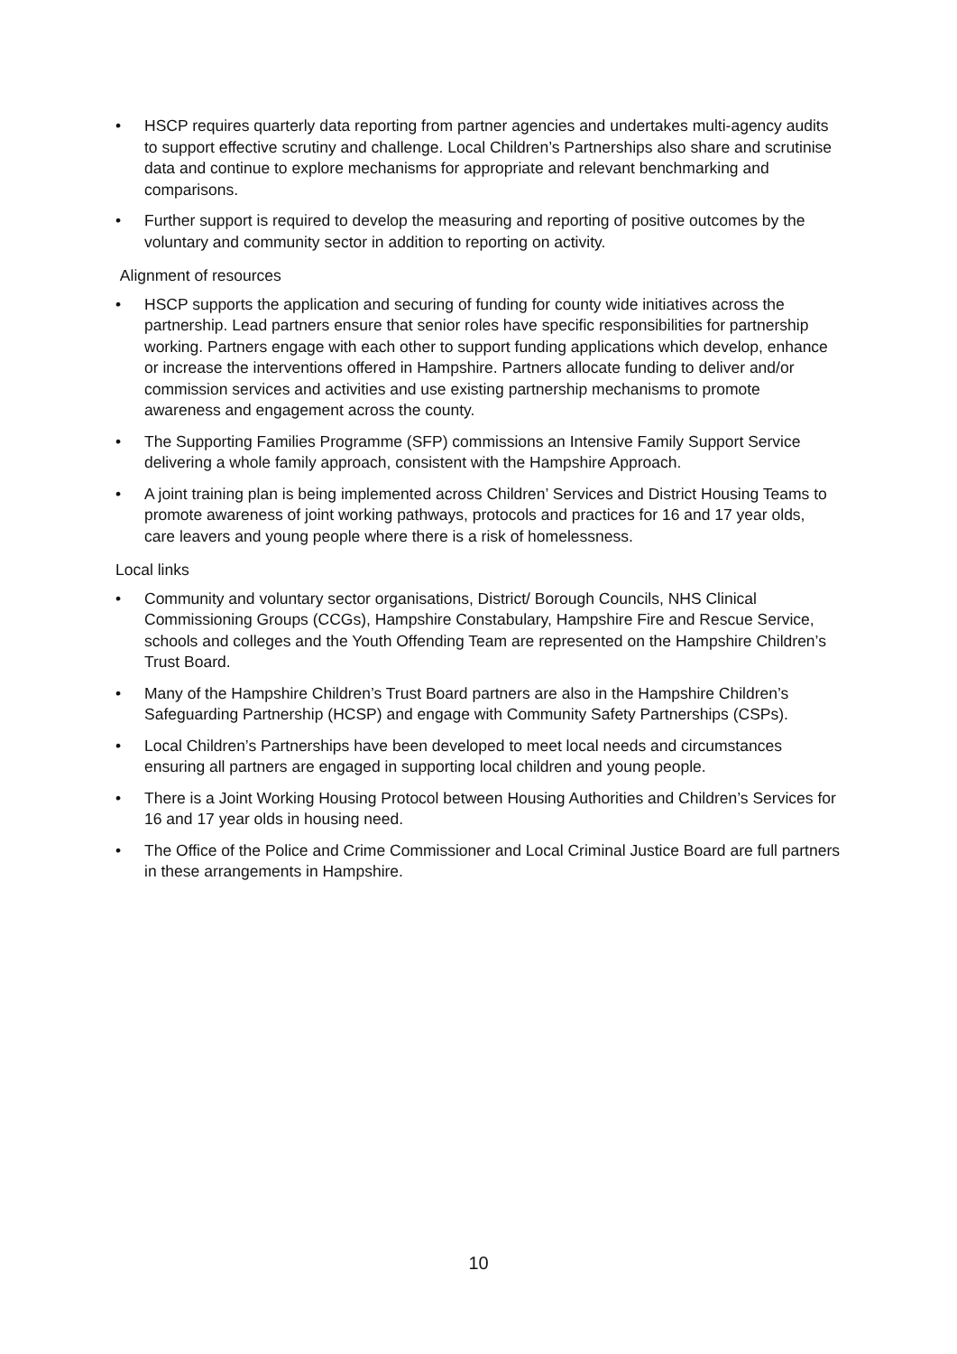• HSCP requires quarterly data reporting from partner agencies and undertakes multi-agency audits to support effective scrutiny and challenge. Local Children’s Partnerships also share and scrutinise data and continue to explore mechanisms for appropriate and relevant benchmarking and comparisons.
• Further support is required to develop the measuring and reporting of positive outcomes by the voluntary and community sector in addition to reporting on activity.
Alignment of resources
• HSCP supports the application and securing of funding for county wide initiatives across the partnership. Lead partners ensure that senior roles have specific responsibilities for partnership working. Partners engage with each other to support funding applications which develop, enhance or increase the interventions offered in Hampshire. Partners allocate funding to deliver and/or commission services and activities and use existing partnership mechanisms to promote awareness and engagement across the county.
• The Supporting Families Programme (SFP) commissions an Intensive Family Support Service delivering a whole family approach, consistent with the Hampshire Approach.
• A joint training plan is being implemented across Children’ Services and District Housing Teams to promote awareness of joint working pathways, protocols and practices for 16 and 17 year olds, care leavers and young people where there is a risk of homelessness.
Local links
• Community and voluntary sector organisations, District/ Borough Councils, NHS Clinical Commissioning Groups (CCGs), Hampshire Constabulary, Hampshire Fire and Rescue Service, schools and colleges and the Youth Offending Team are represented on the Hampshire Children’s Trust Board.
• Many of the Hampshire Children’s Trust Board partners are also in the Hampshire Children’s Safeguarding Partnership (HCSP) and engage with Community Safety Partnerships (CSPs).
• Local Children’s Partnerships have been developed to meet local needs and circumstances ensuring all partners are engaged in supporting local children and young people.
• There is a Joint Working Housing Protocol between Housing Authorities and Children’s Services for 16 and 17 year olds in housing need.
• The Office of the Police and Crime Commissioner and Local Criminal Justice Board are full partners in these arrangements in Hampshire.
10